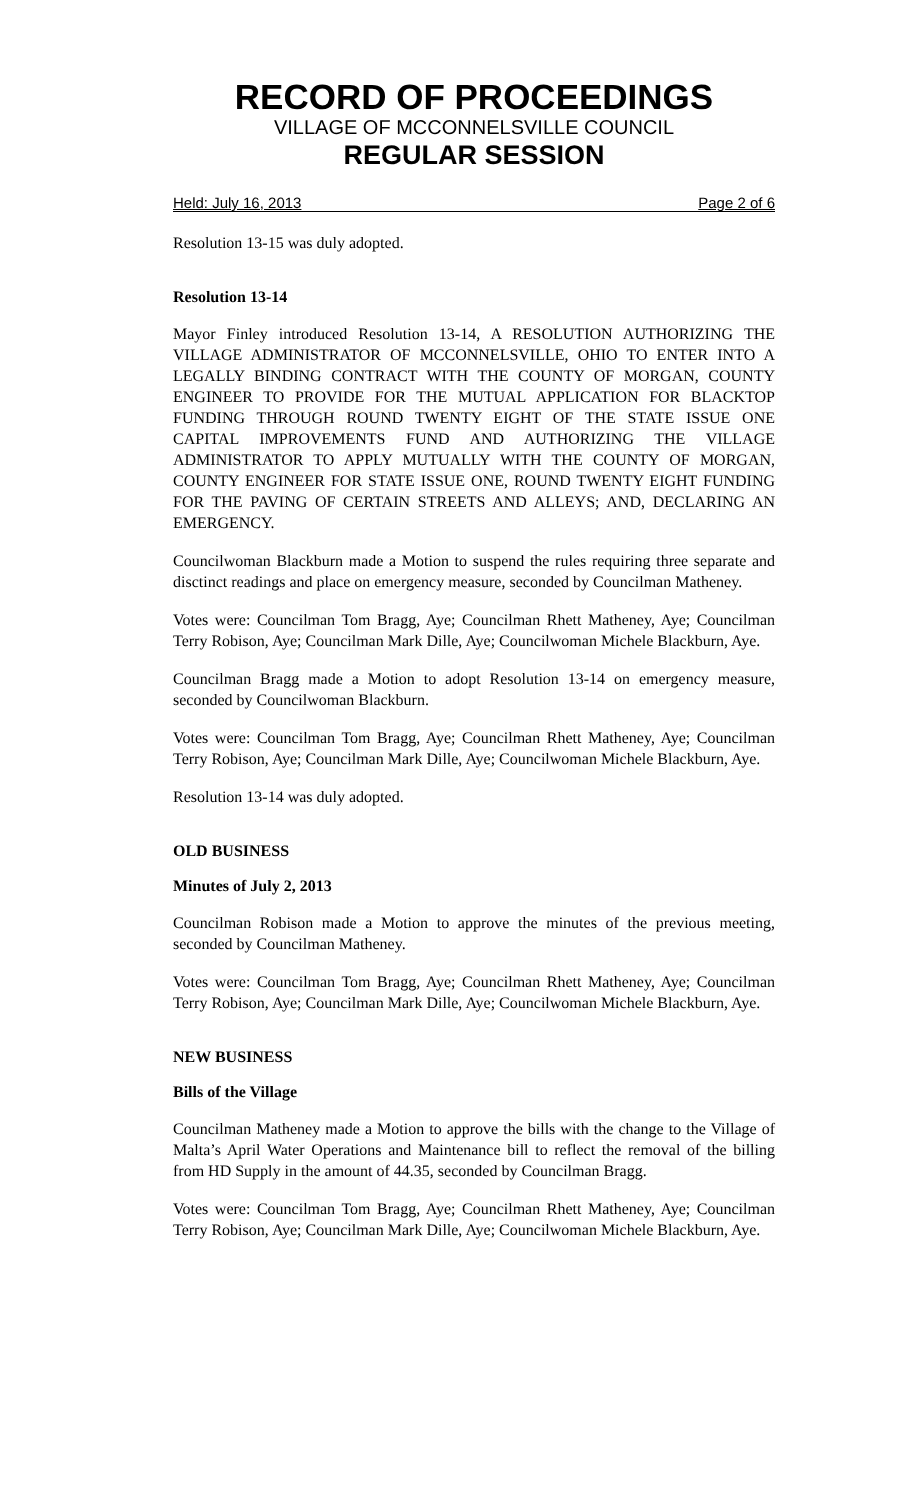RECORD OF PROCEEDINGS
VILLAGE OF MCCONNELSVILLE COUNCIL
REGULAR SESSION
Held: July 16, 2013 Page 2 of 6
Resolution 13-15 was duly adopted.
Resolution 13-14
Mayor Finley introduced Resolution 13-14, A RESOLUTION AUTHORIZING THE VILLAGE ADMINISTRATOR OF MCCONNELSVILLE, OHIO TO ENTER INTO A LEGALLY BINDING CONTRACT WITH THE COUNTY OF MORGAN, COUNTY ENGINEER TO PROVIDE FOR THE MUTUAL APPLICATION FOR BLACKTOP FUNDING THROUGH ROUND TWENTY EIGHT OF THE STATE ISSUE ONE CAPITAL IMPROVEMENTS FUND AND AUTHORIZING THE VILLAGE ADMINISTRATOR TO APPLY MUTUALLY WITH THE COUNTY OF MORGAN, COUNTY ENGINEER FOR STATE ISSUE ONE, ROUND TWENTY EIGHT FUNDING FOR THE PAVING OF CERTAIN STREETS AND ALLEYS; AND, DECLARING AN EMERGENCY.
Councilwoman Blackburn made a Motion to suspend the rules requiring three separate and disctinct readings and place on emergency measure, seconded by Councilman Matheney.
Votes were: Councilman Tom Bragg, Aye; Councilman Rhett Matheney, Aye; Councilman Terry Robison, Aye; Councilman Mark Dille, Aye; Councilwoman Michele Blackburn, Aye.
Councilman Bragg made a Motion to adopt Resolution 13-14 on emergency measure, seconded by Councilwoman Blackburn.
Votes were: Councilman Tom Bragg, Aye; Councilman Rhett Matheney, Aye; Councilman Terry Robison, Aye; Councilman Mark Dille, Aye; Councilwoman Michele Blackburn, Aye.
Resolution 13-14 was duly adopted.
OLD BUSINESS
Minutes of July 2, 2013
Councilman Robison made a Motion to approve the minutes of the previous meeting, seconded by Councilman Matheney.
Votes were: Councilman Tom Bragg, Aye; Councilman Rhett Matheney, Aye; Councilman Terry Robison, Aye; Councilman Mark Dille, Aye; Councilwoman Michele Blackburn, Aye.
NEW BUSINESS
Bills of the Village
Councilman Matheney made a Motion to approve the bills with the change to the Village of Malta’s April Water Operations and Maintenance bill to reflect the removal of the billing from HD Supply in the amount of 44.35, seconded by Councilman Bragg.
Votes were: Councilman Tom Bragg, Aye; Councilman Rhett Matheney, Aye; Councilman Terry Robison, Aye; Councilman Mark Dille, Aye; Councilwoman Michele Blackburn, Aye.